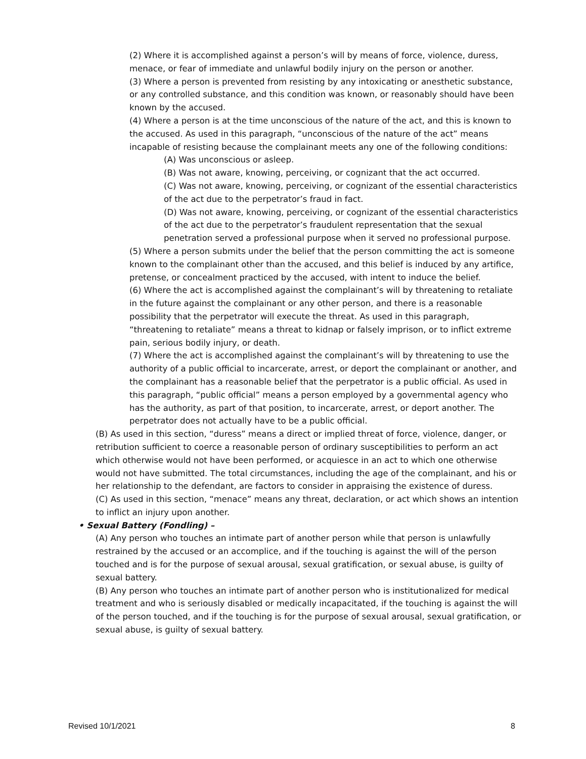(2) Where it is accomplished against a person’s will by means of force, violence, duress, menace, or fear of immediate and unlawful bodily injury on the person or another.
(3) Where a person is prevented from resisting by any intoxicating or anesthetic substance, or any controlled substance, and this condition was known, or reasonably should have been known by the accused.
(4) Where a person is at the time unconscious of the nature of the act, and this is known to the accused. As used in this paragraph, “unconscious of the nature of the act” means incapable of resisting because the complainant meets any one of the following conditions:
(A) Was unconscious or asleep.
(B) Was not aware, knowing, perceiving, or cognizant that the act occurred.
(C) Was not aware, knowing, perceiving, or cognizant of the essential characteristics of the act due to the perpetrator’s fraud in fact.
(D) Was not aware, knowing, perceiving, or cognizant of the essential characteristics of the act due to the perpetrator’s fraudulent representation that the sexual penetration served a professional purpose when it served no professional purpose.
(5) Where a person submits under the belief that the person committing the act is someone known to the complainant other than the accused, and this belief is induced by any artifice, pretense, or concealment practiced by the accused, with intent to induce the belief.
(6) Where the act is accomplished against the complainant’s will by threatening to retaliate in the future against the complainant or any other person, and there is a reasonable possibility that the perpetrator will execute the threat. As used in this paragraph, “threatening to retaliate” means a threat to kidnap or falsely imprison, or to inflict extreme pain, serious bodily injury, or death.
(7) Where the act is accomplished against the complainant’s will by threatening to use the authority of a public official to incarcerate, arrest, or deport the complainant or another, and the complainant has a reasonable belief that the perpetrator is a public official. As used in this paragraph, “public official” means a person employed by a governmental agency who has the authority, as part of that position, to incarcerate, arrest, or deport another. The perpetrator does not actually have to be a public official.
(B) As used in this section, “duress” means a direct or implied threat of force, violence, danger, or retribution sufficient to coerce a reasonable person of ordinary susceptibilities to perform an act which otherwise would not have been performed, or acquiesce in an act to which one otherwise would not have submitted. The total circumstances, including the age of the complainant, and his or her relationship to the defendant, are factors to consider in appraising the existence of duress.
(C) As used in this section, “menace” means any threat, declaration, or act which shows an intention to inflict an injury upon another.
• Sexual Battery (Fondling) –
(A) Any person who touches an intimate part of another person while that person is unlawfully restrained by the accused or an accomplice, and if the touching is against the will of the person touched and is for the purpose of sexual arousal, sexual gratification, or sexual abuse, is guilty of sexual battery.
(B) Any person who touches an intimate part of another person who is institutionalized for medical treatment and who is seriously disabled or medically incapacitated, if the touching is against the will of the person touched, and if the touching is for the purpose of sexual arousal, sexual gratification, or sexual abuse, is guilty of sexual battery.
Revised 10/1/2021 8